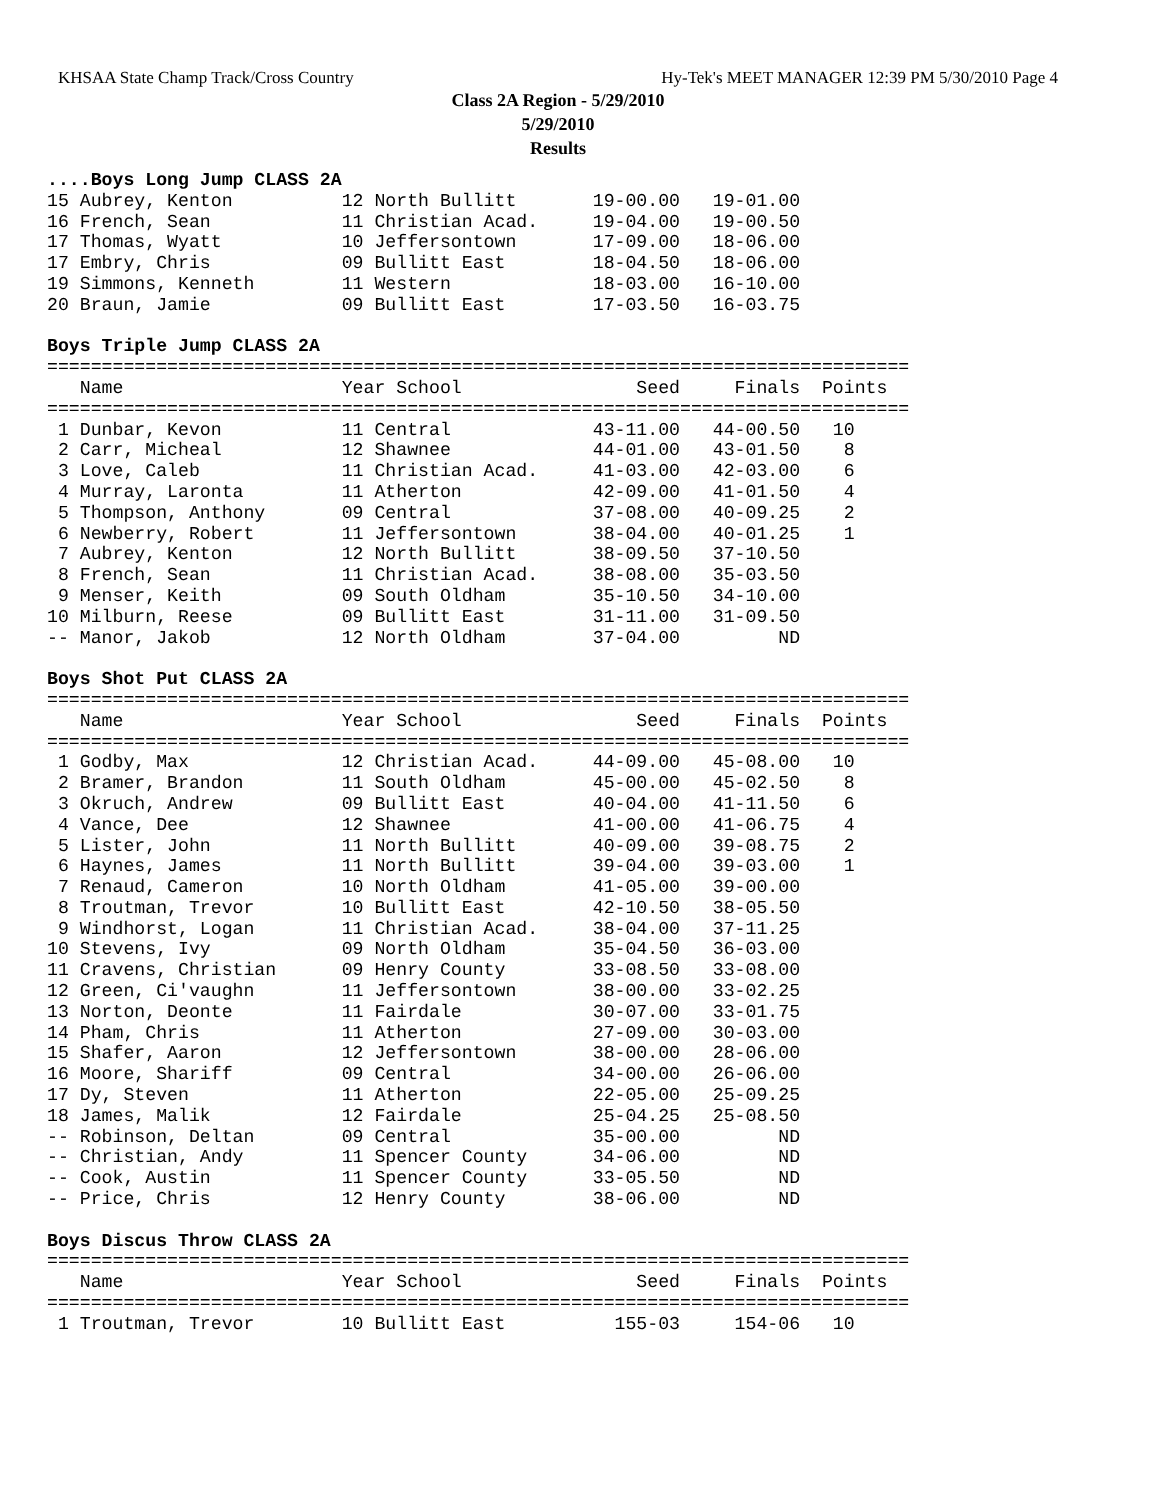KHSAA State Champ Track/Cross Country Hy-Tek's MEET MANAGER 12:39 PM 5/30/2010 Page 4
Class 2A Region - 5/29/2010
5/29/2010
Results
....Boys Long Jump CLASS 2A
15 Aubrey, Kenton          12 North Bullitt       19-00.00   19-01.00
16 French, Sean            11 Christian Acad.     19-04.00   19-00.50
17 Thomas, Wyatt           10 Jeffersontown       17-09.00   18-06.00
17 Embry, Chris            09 Bullitt East        18-04.50   18-06.00
19 Simmons, Kenneth        11 Western             18-03.00   16-10.00
20 Braun, Jamie            09 Bullitt East        17-03.50   16-03.75
 
Boys Triple Jump CLASS 2A
===============================================================================
   Name                    Year School                Seed     Finals  Points
===============================================================================
 1 Dunbar, Kevon           11 Central             43-11.00   44-00.50   10
 2 Carr, Micheal           12 Shawnee             44-01.00   43-01.50    8
 3 Love, Caleb             11 Christian Acad.     41-03.00   42-03.00    6
 4 Murray, Laronta         11 Atherton            42-09.00   41-01.50    4
 5 Thompson, Anthony       09 Central             37-08.00   40-09.25    2
 6 Newberry, Robert        11 Jeffersontown       38-04.00   40-01.25    1
 7 Aubrey, Kenton          12 North Bullitt       38-09.50   37-10.50
 8 French, Sean            11 Christian Acad.     38-08.00   35-03.50
 9 Menser, Keith           09 South Oldham        35-10.50   34-10.00
10 Milburn, Reese          09 Bullitt East        31-11.00   31-09.50
-- Manor, Jakob            12 North Oldham        37-04.00         ND
 
Boys Shot Put CLASS 2A
===============================================================================
   Name                    Year School                Seed     Finals  Points
===============================================================================
 1 Godby, Max              12 Christian Acad.     44-09.00   45-08.00   10
 2 Bramer, Brandon         11 South Oldham        45-00.00   45-02.50    8
 3 Okruch, Andrew          09 Bullitt East        40-04.00   41-11.50    6
 4 Vance, Dee              12 Shawnee             41-00.00   41-06.75    4
 5 Lister, John            11 North Bullitt       40-09.00   39-08.75    2
 6 Haynes, James           11 North Bullitt       39-04.00   39-03.00    1
 7 Renaud, Cameron         10 North Oldham        41-05.00   39-00.00
 8 Troutman, Trevor        10 Bullitt East        42-10.50   38-05.50
 9 Windhorst, Logan        11 Christian Acad.     38-04.00   37-11.25
10 Stevens, Ivy            09 North Oldham        35-04.50   36-03.00
11 Cravens, Christian      09 Henry County        33-08.50   33-08.00
12 Green, Ci'vaughn        11 Jeffersontown       38-00.00   33-02.25
13 Norton, Deonte          11 Fairdale            30-07.00   33-01.75
14 Pham, Chris             11 Atherton            27-09.00   30-03.00
15 Shafer, Aaron           12 Jeffersontown       38-00.00   28-06.00
16 Moore, Shariff          09 Central             34-00.00   26-06.00
17 Dy, Steven              11 Atherton            22-05.00   25-09.25
18 James, Malik            12 Fairdale            25-04.25   25-08.50
-- Robinson, Deltan        09 Central             35-00.00         ND
-- Christian, Andy         11 Spencer County      34-06.00         ND
-- Cook, Austin            11 Spencer County      33-05.50         ND
-- Price, Chris            12 Henry County        38-06.00         ND
 
Boys Discus Throw CLASS 2A
===============================================================================
   Name                    Year School                Seed     Finals  Points
===============================================================================
 1 Troutman, Trevor        10 Bullitt East          155-03     154-06   10